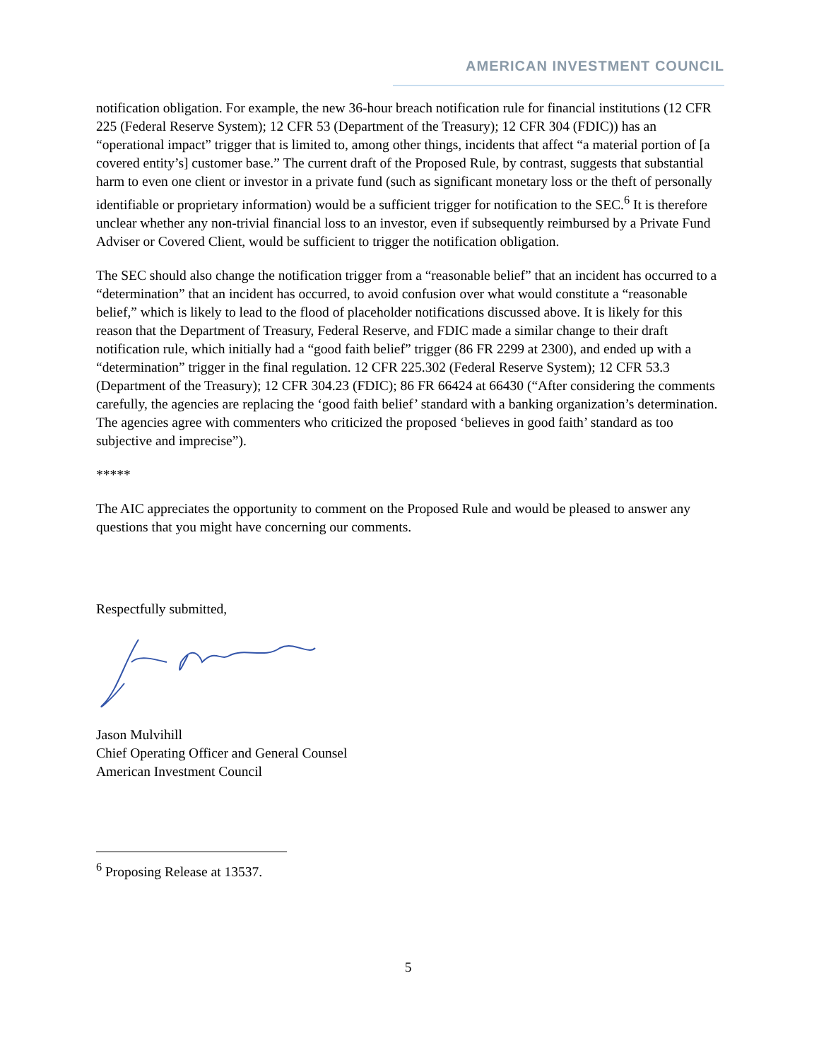AMERICAN INVESTMENT COUNCIL
notification obligation. For example, the new 36-hour breach notification rule for financial institutions (12 CFR 225 (Federal Reserve System); 12 CFR 53 (Department of the Treasury); 12 CFR 304 (FDIC)) has an “operational impact” trigger that is limited to, among other things, incidents that affect “a material portion of [a covered entity’s] customer base.” The current draft of the Proposed Rule, by contrast, suggests that substantial harm to even one client or investor in a private fund (such as significant monetary loss or the theft of personally identifiable or proprietary information) would be a sufficient trigger for notification to the SEC.<sup>6</sup> It is therefore unclear whether any non-trivial financial loss to an investor, even if subsequently reimbursed by a Private Fund Adviser or Covered Client, would be sufficient to trigger the notification obligation.
The SEC should also change the notification trigger from a “reasonable belief” that an incident has occurred to a “determination” that an incident has occurred, to avoid confusion over what would constitute a “reasonable belief,” which is likely to lead to the flood of placeholder notifications discussed above. It is likely for this reason that the Department of Treasury, Federal Reserve, and FDIC made a similar change to their draft notification rule, which initially had a “good faith belief” trigger (86 FR 2299 at 2300), and ended up with a “determination” trigger in the final regulation. 12 CFR 225.302 (Federal Reserve System); 12 CFR 53.3 (Department of the Treasury); 12 CFR 304.23 (FDIC); 86 FR 66424 at 66430 (“After considering the comments carefully, the agencies are replacing the ‘good faith belief’ standard with a banking organization’s determination. The agencies agree with commenters who criticized the proposed ‘believes in good faith’ standard as too subjective and imprecise”).
*****
The AIC appreciates the opportunity to comment on the Proposed Rule and would be pleased to answer any questions that you might have concerning our comments.
Respectfully submitted,
Jason Mulvihill
Chief Operating Officer and General Counsel
American Investment Council
<sup>6</sup> Proposing Release at 13537.
5